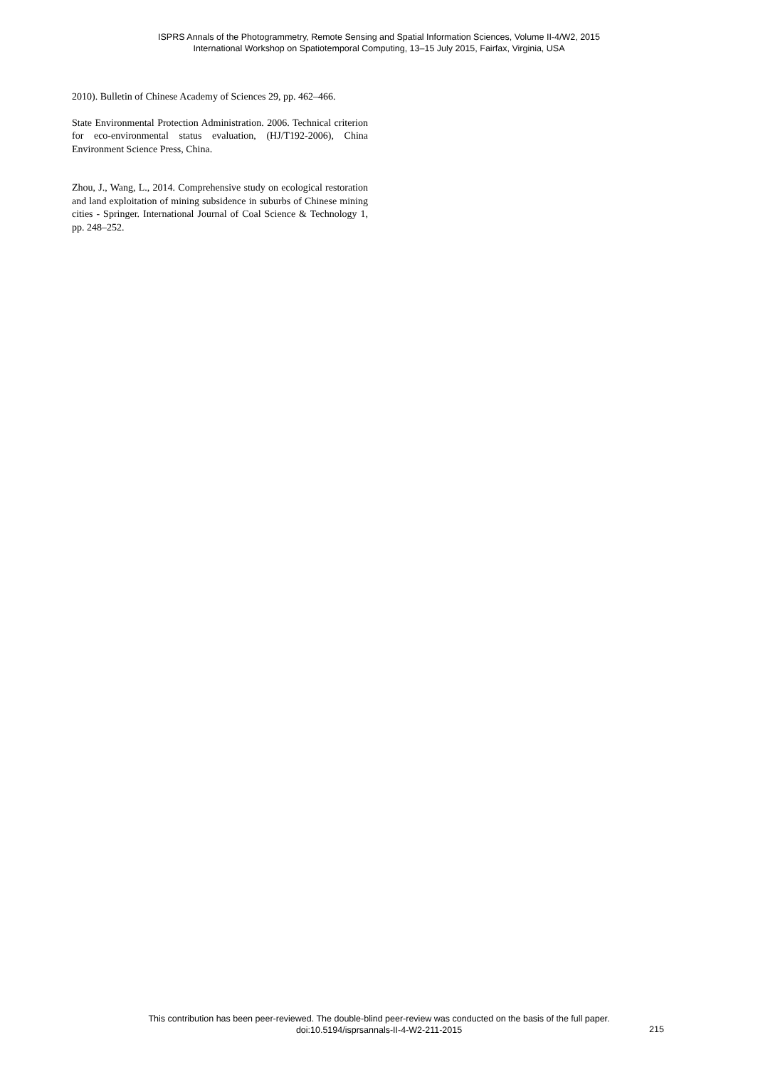ISPRS Annals of the Photogrammetry, Remote Sensing and Spatial Information Sciences, Volume II-4/W2, 2015
International Workshop on Spatiotemporal Computing, 13–15 July 2015, Fairfax, Virginia, USA
2010). Bulletin of Chinese Academy of Sciences 29, pp. 462–466.
State Environmental Protection Administration. 2006. Technical criterion for eco-environmental status evaluation, (HJ/T192-2006), China Environment Science Press, China.
Zhou, J., Wang, L., 2014. Comprehensive study on ecological restoration and land exploitation of mining subsidence in suburbs of Chinese mining cities - Springer. International Journal of Coal Science & Technology 1, pp. 248–252.
This contribution has been peer-reviewed. The double-blind peer-review was conducted on the basis of the full paper.
doi:10.5194/isprsannals-II-4-W2-211-2015
215